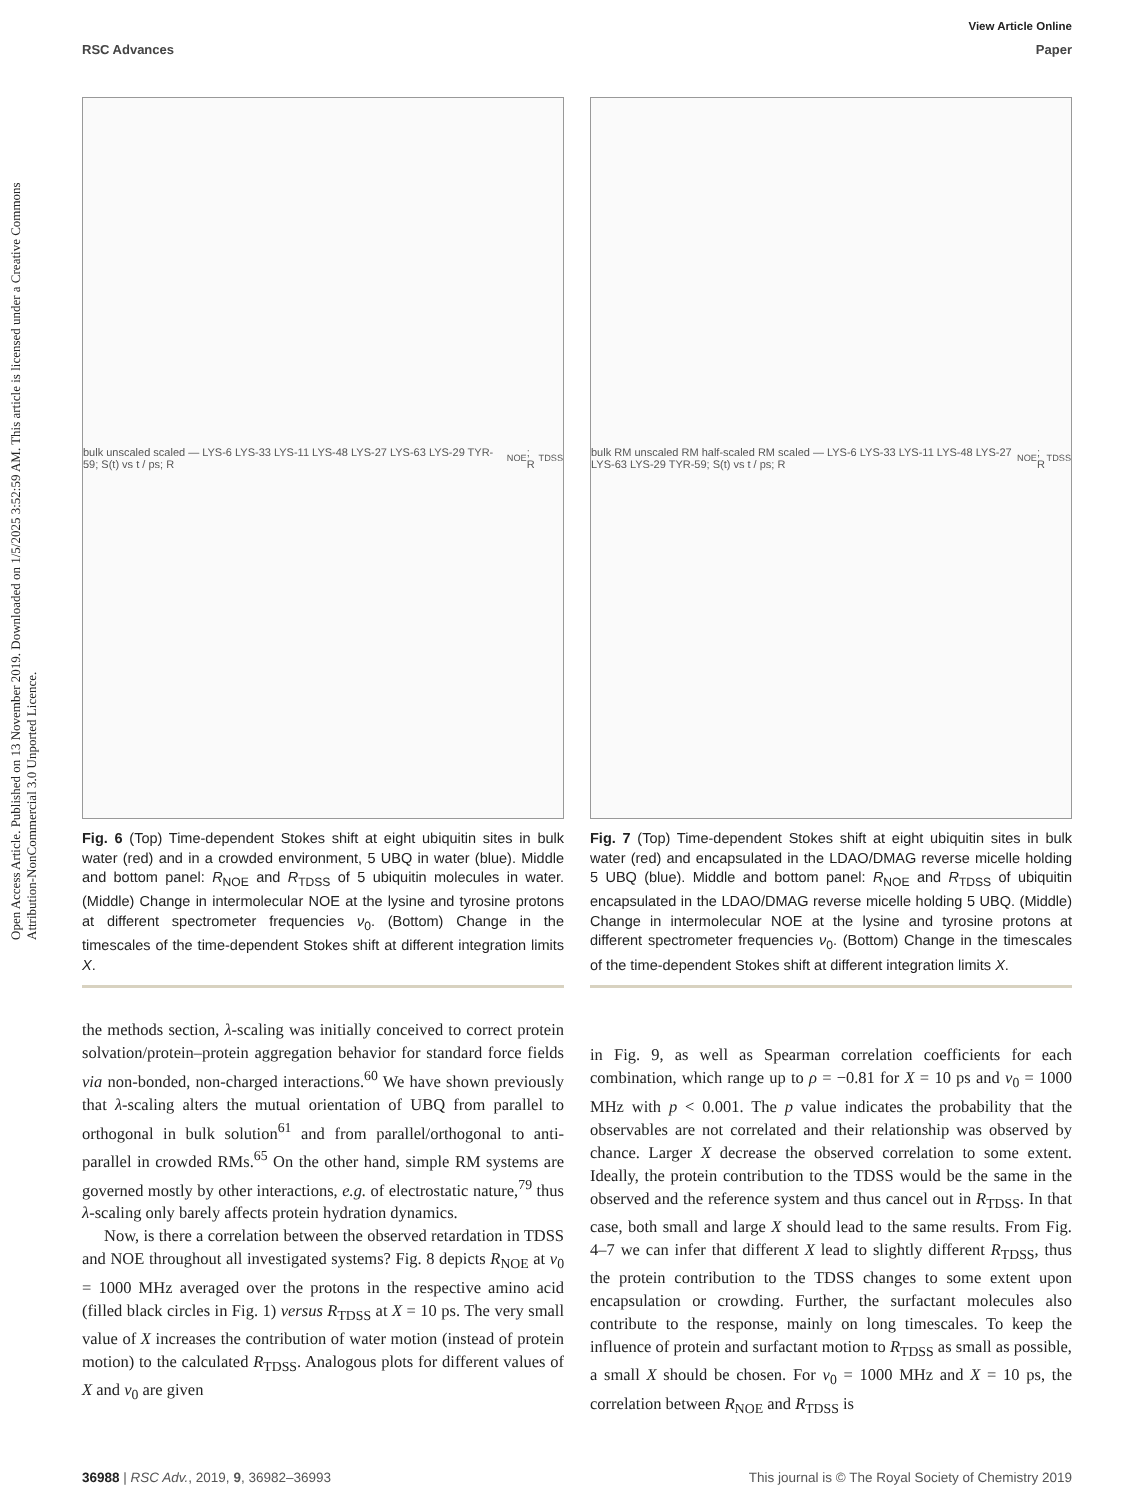Open Access Article. Published on 13 November 2019. Downloaded on 1/5/2025 3:52:59 AM. This article is licensed under a Creative Commons Attribution-NonCommercial 3.0 Unported Licence.
View Article Online
RSC Advances Paper
bulk unscaled scaled — LYS-6 LYS-33 LYS-11 LYS-48 LYS-27 LYS-63 LYS-29 TYR-59; S(t) vs t / ps; R<sub>NOE</sub>; R<sub>TDSS</sub>
Fig. 6 (Top) Time-dependent Stokes shift at eight ubiquitin sites in bulk water (red) and in a crowded environment, 5 UBQ in water (blue). Middle and bottom panel: R<sub>NOE</sub> and R<sub>TDSS</sub> of 5 ubiquitin molecules in water. (Middle) Change in intermolecular NOE at the lysine and tyrosine protons at different spectrometer frequencies ν<sub>0</sub>. (Bottom) Change in the timescales of the time-dependent Stokes shift at different integration limits X.
bulk RM unscaled RM half-scaled RM scaled — LYS-6 LYS-33 LYS-11 LYS-48 LYS-27 LYS-63 LYS-29 TYR-59; S(t) vs t / ps; R<sub>NOE</sub>; R<sub>TDSS</sub>
Fig. 7 (Top) Time-dependent Stokes shift at eight ubiquitin sites in bulk water (red) and encapsulated in the LDAO/DMAG reverse micelle holding 5 UBQ (blue). Middle and bottom panel: R<sub>NOE</sub> and R<sub>TDSS</sub> of ubiquitin encapsulated in the LDAO/DMAG reverse micelle holding 5 UBQ. (Middle) Change in intermolecular NOE at the lysine and tyrosine protons at different spectrometer frequencies ν<sub>0</sub>. (Bottom) Change in the timescales of the time-dependent Stokes shift at different integration limits X.
the methods section, λ-scaling was initially conceived to correct protein solvation/protein–protein aggregation behavior for standard force fields via non-bonded, non-charged interactions.<sup>60</sup> We have shown previously that λ-scaling alters the mutual orientation of UBQ from parallel to orthogonal in bulk solution<sup>61</sup> and from parallel/orthogonal to anti-parallel in crowded RMs.<sup>65</sup> On the other hand, simple RM systems are governed mostly by other interactions, e.g. of electrostatic nature,<sup>79</sup> thus λ-scaling only barely affects protein hydration dynamics.
Now, is there a correlation between the observed retardation in TDSS and NOE throughout all investigated systems? Fig. 8 depicts R<sub>NOE</sub> at ν<sub>0</sub> = 1000 MHz averaged over the protons in the respective amino acid (filled black circles in Fig. 1) versus R<sub>TDSS</sub> at X = 10 ps. The very small value of X increases the contribution of water motion (instead of protein motion) to the calculated R<sub>TDSS</sub>. Analogous plots for different values of X and ν<sub>0</sub> are given
in Fig. 9, as well as Spearman correlation coefficients for each combination, which range up to ρ = −0.81 for X = 10 ps and ν<sub>0</sub> = 1000 MHz with p < 0.001. The p value indicates the probability that the observables are not correlated and their relationship was observed by chance. Larger X decrease the observed correlation to some extent. Ideally, the protein contribution to the TDSS would be the same in the observed and the reference system and thus cancel out in R<sub>TDSS</sub>. In that case, both small and large X should lead to the same results. From Fig. 4–7 we can infer that different X lead to slightly different R<sub>TDSS</sub>, thus the protein contribution to the TDSS changes to some extent upon encapsulation or crowding. Further, the surfactant molecules also contribute to the response, mainly on long timescales. To keep the influence of protein and surfactant motion to R<sub>TDSS</sub> as small as possible, a small X should be chosen. For ν<sub>0</sub> = 1000 MHz and X = 10 ps, the correlation between R<sub>NOE</sub> and R<sub>TDSS</sub> is
36988 | RSC Adv., 2019, 9, 36982–36993 This journal is © The Royal Society of Chemistry 2019